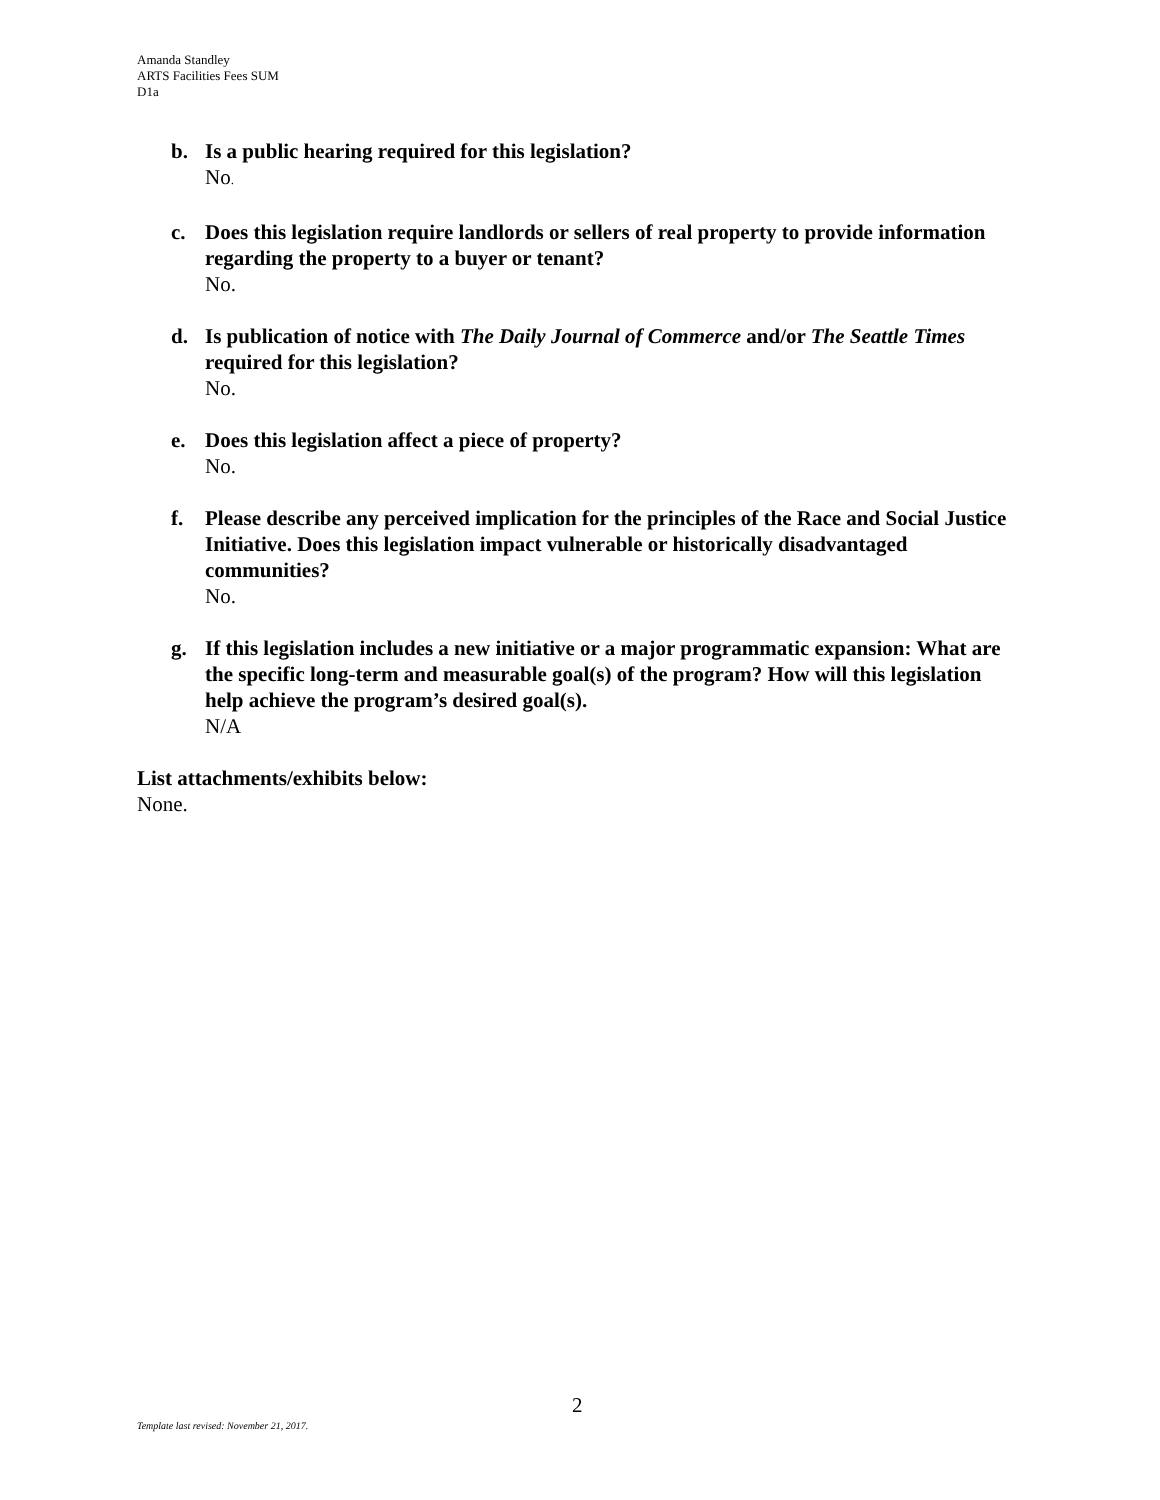Amanda Standley
ARTS Facilities Fees SUM
D1a
b. Is a public hearing required for this legislation?
No.
c. Does this legislation require landlords or sellers of real property to provide information regarding the property to a buyer or tenant?
No.
d. Is publication of notice with The Daily Journal of Commerce and/or The Seattle Times required for this legislation?
No.
e. Does this legislation affect a piece of property?
No.
f. Please describe any perceived implication for the principles of the Race and Social Justice Initiative. Does this legislation impact vulnerable or historically disadvantaged communities?
No.
g. If this legislation includes a new initiative or a major programmatic expansion: What are the specific long-term and measurable goal(s) of the program? How will this legislation help achieve the program’s desired goal(s).
N/A
List attachments/exhibits below:
None.
2
Template last revised: November 21, 2017.